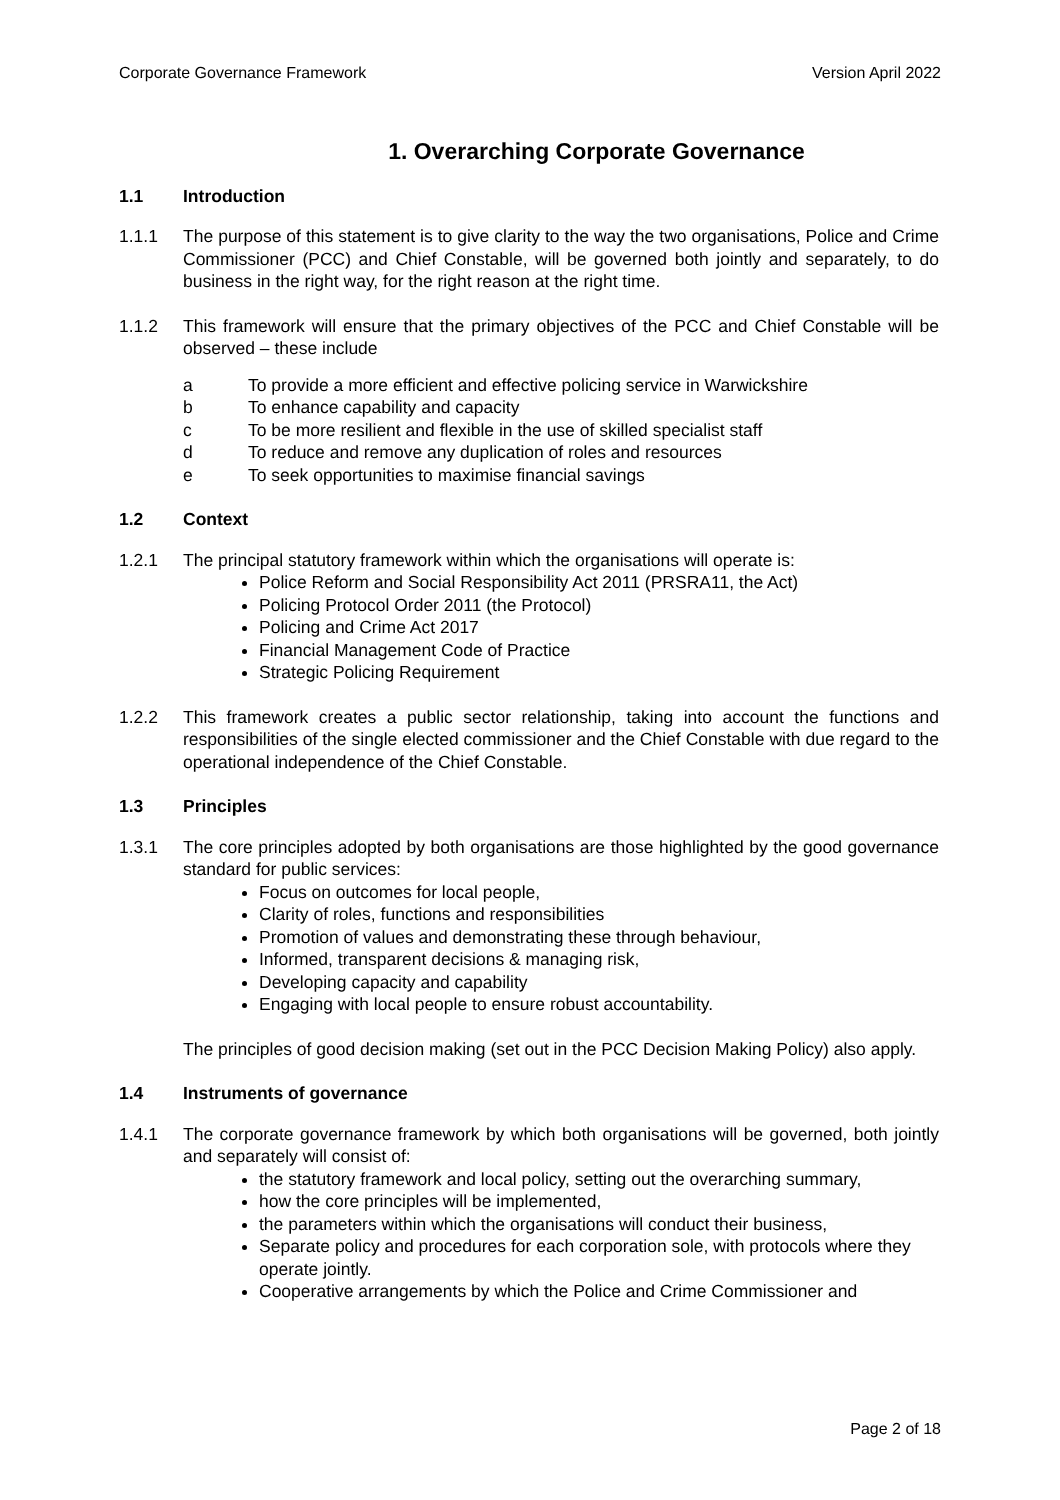Corporate Governance Framework Version April 2022
1. Overarching Corporate Governance
1.1 Introduction
1.1.1 The purpose of this statement is to give clarity to the way the two organisations, Police and Crime Commissioner (PCC) and Chief Constable, will be governed both jointly and separately, to do business in the right way, for the right reason at the right time.
1.1.2 This framework will ensure that the primary objectives of the PCC and Chief Constable will be observed – these include
a To provide a more efficient and effective policing service in Warwickshire
b To enhance capability and capacity
c To be more resilient and flexible in the use of skilled specialist staff
d To reduce and remove any duplication of roles and resources
e To seek opportunities to maximise financial savings
1.2 Context
1.2.1 The principal statutory framework within which the organisations will operate is:
Police Reform and Social Responsibility Act 2011 (PRSRA11, the Act)
Policing Protocol Order 2011 (the Protocol)
Policing and Crime Act 2017
Financial Management Code of Practice
Strategic Policing Requirement
1.2.2 This framework creates a public sector relationship, taking into account the functions and responsibilities of the single elected commissioner and the Chief Constable with due regard to the operational independence of the Chief Constable.
1.3 Principles
1.3.1 The core principles adopted by both organisations are those highlighted by the good governance standard for public services:
Focus on outcomes for local people,
Clarity of roles, functions and responsibilities
Promotion of values and demonstrating these through behaviour,
Informed, transparent decisions & managing risk,
Developing capacity and capability
Engaging with local people to ensure robust accountability.
The principles of good decision making (set out in the PCC Decision Making Policy) also apply.
1.4 Instruments of governance
1.4.1 The corporate governance framework by which both organisations will be governed, both jointly and separately will consist of:
the statutory framework and local policy, setting out the overarching summary,
how the core principles will be implemented,
the parameters within which the organisations will conduct their business,
Separate policy and procedures for each corporation sole, with protocols where they operate jointly.
Cooperative arrangements by which the Police and Crime Commissioner and
Page 2 of 18